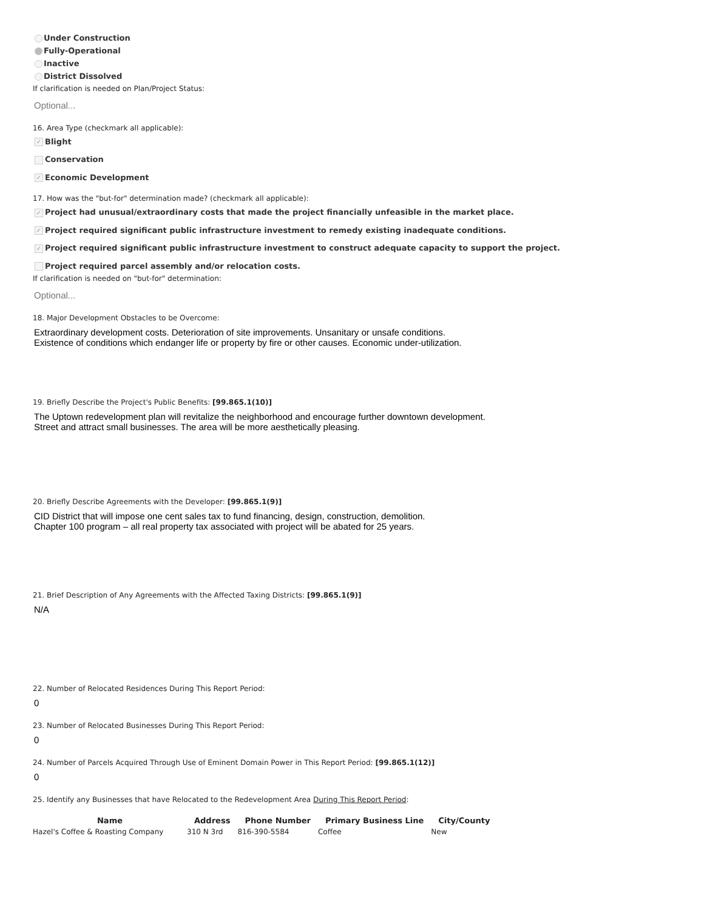Under Construction
Fully-Operational
Inactive
District Dissolved
If clarification is needed on Plan/Project Status:
Optional...
16. Area Type (checkmark all applicable):
✓ Blight
Conservation
✓ Economic Development
17. How was the "but-for" determination made? (checkmark all applicable):
✓ Project had unusual/extraordinary costs that made the project financially unfeasible in the market place.
✓ Project required significant public infrastructure investment to remedy existing inadequate conditions.
✓ Project required significant public infrastructure investment to construct adequate capacity to support the project.
Project required parcel assembly and/or relocation costs.
If clarification is needed on "but-for" determination:
Optional...
18. Major Development Obstacles to be Overcome:
Extraordinary development costs. Deterioration of site improvements. Unsanitary or unsafe conditions. Existence of conditions which endanger life or property by fire or other causes. Economic under-utilization.
19. Briefly Describe the Project's Public Benefits: [99.865.1(10)]
The Uptown redevelopment plan will revitalize the neighborhood and encourage further downtown development.
Street and attract small businesses. The area will be more aesthetically pleasing.
20. Briefly Describe Agreements with the Developer: [99.865.1(9)]
CID District that will impose one cent sales tax to fund financing, design, construction, demolition.
Chapter 100 program – all real property tax associated with project will be abated for 25 years.
21. Brief Description of Any Agreements with the Affected Taxing Districts: [99.865.1(9)]
N/A
22. Number of Relocated Residences During This Report Period:
0
23. Number of Relocated Businesses During This Report Period:
0
24. Number of Parcels Acquired Through Use of Eminent Domain Power in This Report Period: [99.865.1(12)]
0
25. Identify any Businesses that have Relocated to the Redevelopment Area During This Report Period:
| Name | Address | Phone Number | Primary Business Line | City/County |
| --- | --- | --- | --- | --- |
| Hazel's Coffee & Roasting Company | 310 N 3rd | 816-390-5584 | Coffee | New |